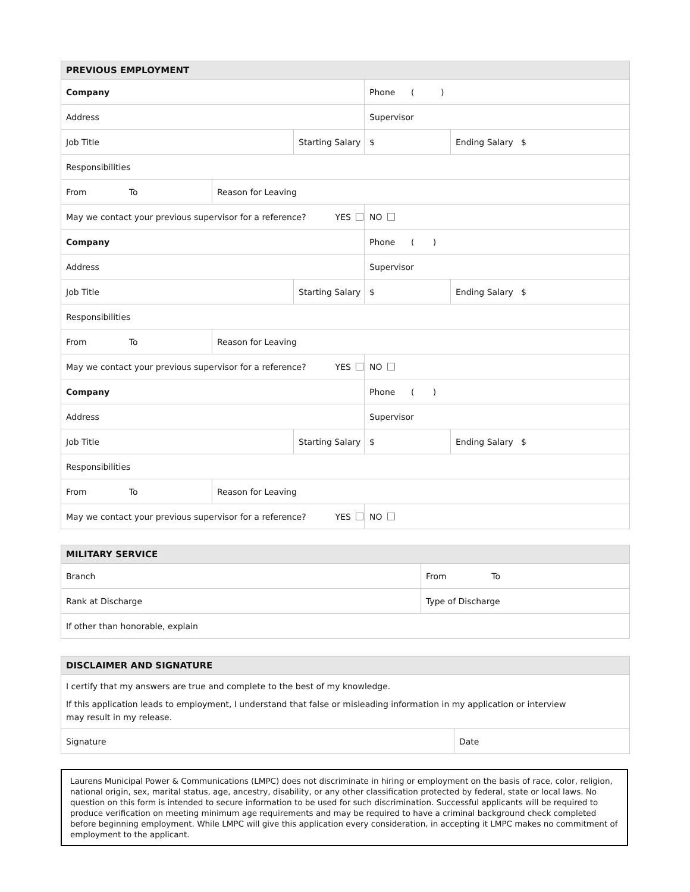| PREVIOUS EMPLOYMENT | | | | |
| --- | --- | --- | --- | --- |
| Company | | | Phone ( ) | |
| Address | | | Supervisor | |
| Job Title | | Starting Salary | $ | Ending Salary $ |
| Responsibilities | | | | |
| From To | Reason for Leaving | | | |
| May we contact your previous supervisor for a reference? YES | | | NO | |
| Company | | | Phone ( ) | |
| Address | | | Supervisor | |
| Job Title | | Starting Salary | $ | Ending Salary $ |
| Responsibilities | | | | |
| From To | Reason for Leaving | | | |
| May we contact your previous supervisor for a reference? YES | | | NO | |
| Company | | | Phone ( ) | |
| Address | | | Supervisor | |
| Job Title | | Starting Salary | $ | Ending Salary $ |
| Responsibilities | | | | |
| From To | Reason for Leaving | | | |
| May we contact your previous supervisor for a reference? YES | | | NO | |
| MILITARY SERVICE | |
| --- | --- |
| Branch | From To |
| Rank at Discharge | Type of Discharge |
| If other than honorable, explain | |
| DISCLAIMER AND SIGNATURE | |
| --- | --- |
| I certify that my answers are true and complete to the best of my knowledge. If this application leads to employment, I understand that false or misleading information in my application or interview may result in my release. | |
| Signature | Date |
Laurens Municipal Power & Communications (LMPC) does not discriminate in hiring or employment on the basis of race, color, religion, national origin, sex, marital status, age, ancestry, disability, or any other classification protected by federal, state or local laws. No question on this form is intended to secure information to be used for such discrimination. Successful applicants will be required to produce verification on meeting minimum age requirements and may be required to have a criminal background check completed before beginning employment. While LMPC will give this application every consideration, in accepting it LMPC makes no commitment of employment to the applicant.